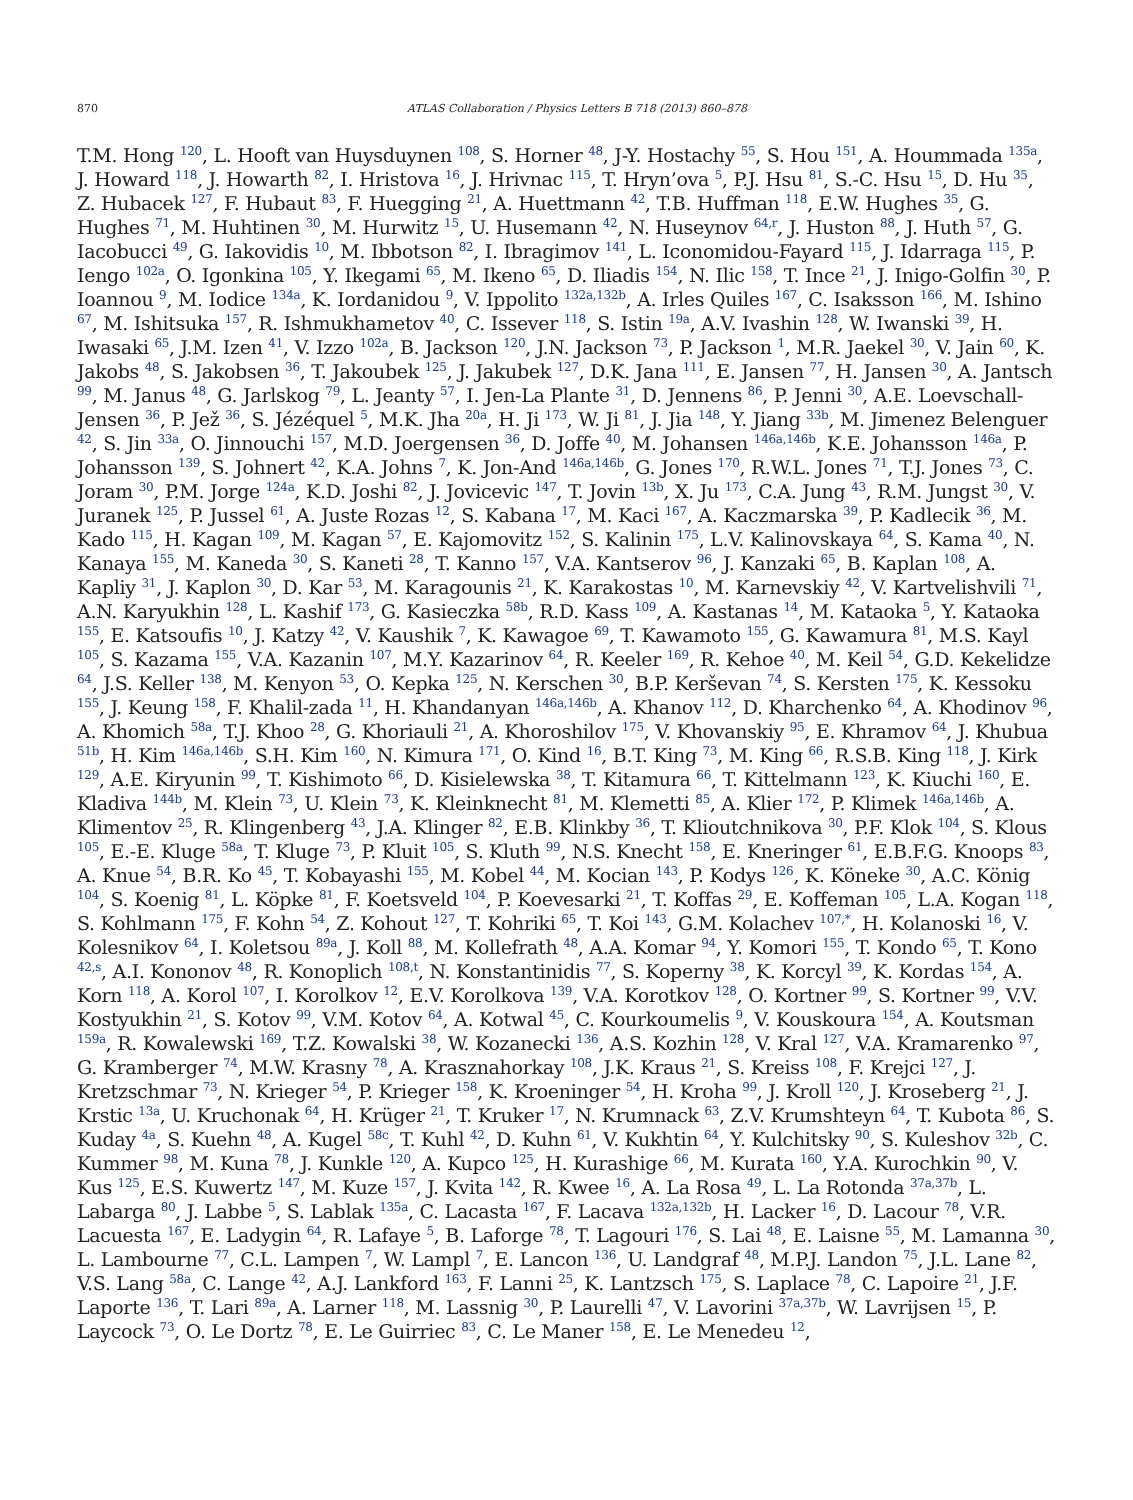870 ATLAS Collaboration / Physics Letters B 718 (2013) 860–878
T.M. Hong <sup>120</sup>, L. Hooft van Huysduynen <sup>108</sup>, S. Horner <sup>48</sup>, J-Y. Hostachy <sup>55</sup>, S. Hou <sup>151</sup>, A. Hoummada <sup>135a</sup>, J. Howard <sup>118</sup>, J. Howarth <sup>82</sup>, I. Hristova <sup>16</sup>, J. Hrivnac <sup>115</sup>, T. Hryn’ova <sup>5</sup>, P.J. Hsu <sup>81</sup>, S.-C. Hsu <sup>15</sup>, D. Hu <sup>35</sup>, Z. Hubacek <sup>127</sup>, F. Hubaut <sup>83</sup>, F. Huegging <sup>21</sup>, A. Huettmann <sup>42</sup>, T.B. Huffman <sup>118</sup>, E.W. Hughes <sup>35</sup>, G. Hughes <sup>71</sup>, M. Huhtinen <sup>30</sup>, M. Hurwitz <sup>15</sup>, U. Husemann <sup>42</sup>, N. Huseynov <sup>64,r</sup>, J. Huston <sup>88</sup>, J. Huth <sup>57</sup>, G. Iacobucci <sup>49</sup>, G. Iakovidis <sup>10</sup>, M. Ibbotson <sup>82</sup>, I. Ibragimov <sup>141</sup>, L. Iconomidou-Fayard <sup>115</sup>, J. Idarraga <sup>115</sup>, P. Iengo <sup>102a</sup>, O. Igonkina <sup>105</sup>, Y. Ikegami <sup>65</sup>, M. Ikeno <sup>65</sup>, D. Iliadis <sup>154</sup>, N. Ilic <sup>158</sup>, T. Ince <sup>21</sup>, J. Inigo-Golfin <sup>30</sup>, P. Ioannou <sup>9</sup>, M. Iodice <sup>134a</sup>, K. Iordanidou <sup>9</sup>, V. Ippolito <sup>132a,132b</sup>, A. Irles Quiles <sup>167</sup>, C. Isaksson <sup>166</sup>, M. Ishino <sup>67</sup>, M. Ishitsuka <sup>157</sup>, R. Ishmukhametov <sup>40</sup>, C. Issever <sup>118</sup>, S. Istin <sup>19a</sup>, A.V. Ivashin <sup>128</sup>, W. Iwanski <sup>39</sup>, H. Iwasaki <sup>65</sup>, J.M. Izen <sup>41</sup>, V. Izzo <sup>102a</sup>, B. Jackson <sup>120</sup>, J.N. Jackson <sup>73</sup>, P. Jackson <sup>1</sup>, M.R. Jaekel <sup>30</sup>, V. Jain <sup>60</sup>, K. Jakobs <sup>48</sup>, S. Jakobsen <sup>36</sup>, T. Jakoubek <sup>125</sup>, J. Jakubek <sup>127</sup>, D.K. Jana <sup>111</sup>, E. Jansen <sup>77</sup>, H. Jansen <sup>30</sup>, A. Jantsch <sup>99</sup>, M. Janus <sup>48</sup>, G. Jarlskog <sup>79</sup>, L. Jeanty <sup>57</sup>, I. Jen-La Plante <sup>31</sup>, D. Jennens <sup>86</sup>, P. Jenni <sup>30</sup>, A.E. Loevschall-Jensen <sup>36</sup>, P. Jež <sup>36</sup>, S. Jézéquel <sup>5</sup>, M.K. Jha <sup>20a</sup>, H. Ji <sup>173</sup>, W. Ji <sup>81</sup>, J. Jia <sup>148</sup>, Y. Jiang <sup>33b</sup>, M. Jimenez Belenguer <sup>42</sup>, S. Jin <sup>33a</sup>, O. Jinnouchi <sup>157</sup>, M.D. Joergensen <sup>36</sup>, D. Joffe <sup>40</sup>, M. Johansen <sup>146a,146b</sup>, K.E. Johansson <sup>146a</sup>, P. Johansson <sup>139</sup>, S. Johnert <sup>42</sup>, K.A. Johns <sup>7</sup>, K. Jon-And <sup>146a,146b</sup>, G. Jones <sup>170</sup>, R.W.L. Jones <sup>71</sup>, T.J. Jones <sup>73</sup>, C. Joram <sup>30</sup>, P.M. Jorge <sup>124a</sup>, K.D. Joshi <sup>82</sup>, J. Jovicevic <sup>147</sup>, T. Jovin <sup>13b</sup>, X. Ju <sup>173</sup>, C.A. Jung <sup>43</sup>, R.M. Jungst <sup>30</sup>, V. Juranek <sup>125</sup>, P. Jussel <sup>61</sup>, A. Juste Rozas <sup>12</sup>, S. Kabana <sup>17</sup>, M. Kaci <sup>167</sup>, A. Kaczmarska <sup>39</sup>, P. Kadlecik <sup>36</sup>, M. Kado <sup>115</sup>, H. Kagan <sup>109</sup>, M. Kagan <sup>57</sup>, E. Kajomovitz <sup>152</sup>, S. Kalinin <sup>175</sup>, L.V. Kalinovskaya <sup>64</sup>, S. Kama <sup>40</sup>, N. Kanaya <sup>155</sup>, M. Kaneda <sup>30</sup>, S. Kaneti <sup>28</sup>, T. Kanno <sup>157</sup>, V.A. Kantserov <sup>96</sup>, J. Kanzaki <sup>65</sup>, B. Kaplan <sup>108</sup>, A. Kapliy <sup>31</sup>, J. Kaplon <sup>30</sup>, D. Kar <sup>53</sup>, M. Karagounis <sup>21</sup>, K. Karakostas <sup>10</sup>, M. Karnevskiy <sup>42</sup>, V. Kartvelishvili <sup>71</sup>, A.N. Karyukhin <sup>128</sup>, L. Kashif <sup>173</sup>, G. Kasieczka <sup>58b</sup>, R.D. Kass <sup>109</sup>, A. Kastanas <sup>14</sup>, M. Kataoka <sup>5</sup>, Y. Kataoka <sup>155</sup>, E. Katsoufis <sup>10</sup>, J. Katzy <sup>42</sup>, V. Kaushik <sup>7</sup>, K. Kawagoe <sup>69</sup>, T. Kawamoto <sup>155</sup>, G. Kawamura <sup>81</sup>, M.S. Kayl <sup>105</sup>, S. Kazama <sup>155</sup>, V.A. Kazanin <sup>107</sup>, M.Y. Kazarinov <sup>64</sup>, R. Keeler <sup>169</sup>, R. Kehoe <sup>40</sup>, M. Keil <sup>54</sup>, G.D. Kekelidze <sup>64</sup>, J.S. Keller <sup>138</sup>, M. Kenyon <sup>53</sup>, O. Kepka <sup>125</sup>, N. Kerschen <sup>30</sup>, B.P. Kerševan <sup>74</sup>, S. Kersten <sup>175</sup>, K. Kessoku <sup>155</sup>, J. Keung <sup>158</sup>, F. Khalil-zada <sup>11</sup>, H. Khandanyan <sup>146a,146b</sup>, A. Khanov <sup>112</sup>, D. Kharchenko <sup>64</sup>, A. Khodinov <sup>96</sup>, A. Khomich <sup>58a</sup>, T.J. Khoo <sup>28</sup>, G. Khoriauli <sup>21</sup>, A. Khoroshilov <sup>175</sup>, V. Khovanskiy <sup>95</sup>, E. Khramov <sup>64</sup>, J. Khubua <sup>51b</sup>, H. Kim <sup>146a,146b</sup>, S.H. Kim <sup>160</sup>, N. Kimura <sup>171</sup>, O. Kind <sup>16</sup>, B.T. King <sup>73</sup>, M. King <sup>66</sup>, R.S.B. King <sup>118</sup>, J. Kirk <sup>129</sup>, A.E. Kiryunin <sup>99</sup>, T. Kishimoto <sup>66</sup>, D. Kisielewska <sup>38</sup>, T. Kitamura <sup>66</sup>, T. Kittelmann <sup>123</sup>, K. Kiuchi <sup>160</sup>, E. Kladiva <sup>144b</sup>, M. Klein <sup>73</sup>, U. Klein <sup>73</sup>, K. Kleinknecht <sup>81</sup>, M. Klemetti <sup>85</sup>, A. Klier <sup>172</sup>, P. Klimek <sup>146a,146b</sup>, A. Klimentov <sup>25</sup>, R. Klingenberg <sup>43</sup>, J.A. Klinger <sup>82</sup>, E.B. Klinkby <sup>36</sup>, T. Klioutchnikova <sup>30</sup>, P.F. Klok <sup>104</sup>, S. Klous <sup>105</sup>, E.-E. Kluge <sup>58a</sup>, T. Kluge <sup>73</sup>, P. Kluit <sup>105</sup>, S. Kluth <sup>99</sup>, N.S. Knecht <sup>158</sup>, E. Kneringer <sup>61</sup>, E.B.F.G. Knoops <sup>83</sup>, A. Knue <sup>54</sup>, B.R. Ko <sup>45</sup>, T. Kobayashi <sup>155</sup>, M. Kobel <sup>44</sup>, M. Kocian <sup>143</sup>, P. Kodys <sup>126</sup>, K. Köneke <sup>30</sup>, A.C. König <sup>104</sup>, S. Koenig <sup>81</sup>, L. Köpke <sup>81</sup>, F. Koetsveld <sup>104</sup>, P. Koevesarki <sup>21</sup>, T. Koffas <sup>29</sup>, E. Koffeman <sup>105</sup>, L.A. Kogan <sup>118</sup>, S. Kohlmann <sup>175</sup>, F. Kohn <sup>54</sup>, Z. Kohout <sup>127</sup>, T. Kohriki <sup>65</sup>, T. Koi <sup>143</sup>, G.M. Kolachev <sup>107,*</sup>, H. Kolanoski <sup>16</sup>, V. Kolesnikov <sup>64</sup>, I. Koletsou <sup>89a</sup>, J. Koll <sup>88</sup>, M. Kollefrath <sup>48</sup>, A.A. Komar <sup>94</sup>, Y. Komori <sup>155</sup>, T. Kondo <sup>65</sup>, T. Kono <sup>42,s</sup>, A.I. Kononov <sup>48</sup>, R. Konoplich <sup>108,t</sup>, N. Konstantinidis <sup>77</sup>, S. Koperny <sup>38</sup>, K. Korcyl <sup>39</sup>, K. Kordas <sup>154</sup>, A. Korn <sup>118</sup>, A. Korol <sup>107</sup>, I. Korolkov <sup>12</sup>, E.V. Korolkova <sup>139</sup>, V.A. Korotkov <sup>128</sup>, O. Kortner <sup>99</sup>, S. Kortner <sup>99</sup>, V.V. Kostyukhin <sup>21</sup>, S. Kotov <sup>99</sup>, V.M. Kotov <sup>64</sup>, A. Kotwal <sup>45</sup>, C. Kourkoumelis <sup>9</sup>, V. Kouskoura <sup>154</sup>, A. Koutsman <sup>159a</sup>, R. Kowalewski <sup>169</sup>, T.Z. Kowalski <sup>38</sup>, W. Kozanecki <sup>136</sup>, A.S. Kozhin <sup>128</sup>, V. Kral <sup>127</sup>, V.A. Kramarenko <sup>97</sup>, G. Kramberger <sup>74</sup>, M.W. Krasny <sup>78</sup>, A. Krasznahorkay <sup>108</sup>, J.K. Kraus <sup>21</sup>, S. Kreiss <sup>108</sup>, F. Krejci <sup>127</sup>, J. Kretzschmar <sup>73</sup>, N. Krieger <sup>54</sup>, P. Krieger <sup>158</sup>, K. Kroeninger <sup>54</sup>, H. Kroha <sup>99</sup>, J. Kroll <sup>120</sup>, J. Kroseberg <sup>21</sup>, J. Krstic <sup>13a</sup>, U. Kruchonak <sup>64</sup>, H. Krüger <sup>21</sup>, T. Kruker <sup>17</sup>, N. Krumnack <sup>63</sup>, Z.V. Krumshteyn <sup>64</sup>, T. Kubota <sup>86</sup>, S. Kuday <sup>4a</sup>, S. Kuehn <sup>48</sup>, A. Kugel <sup>58c</sup>, T. Kuhl <sup>42</sup>, D. Kuhn <sup>61</sup>, V. Kukhtin <sup>64</sup>, Y. Kulchitsky <sup>90</sup>, S. Kuleshov <sup>32b</sup>, C. Kummer <sup>98</sup>, M. Kuna <sup>78</sup>, J. Kunkle <sup>120</sup>, A. Kupco <sup>125</sup>, H. Kurashige <sup>66</sup>, M. Kurata <sup>160</sup>, Y.A. Kurochkin <sup>90</sup>, V. Kus <sup>125</sup>, E.S. Kuwertz <sup>147</sup>, M. Kuze <sup>157</sup>, J. Kvita <sup>142</sup>, R. Kwee <sup>16</sup>, A. La Rosa <sup>49</sup>, L. La Rotonda <sup>37a,37b</sup>, L. Labarga <sup>80</sup>, J. Labbe <sup>5</sup>, S. Lablak <sup>135a</sup>, C. Lacasta <sup>167</sup>, F. Lacava <sup>132a,132b</sup>, H. Lacker <sup>16</sup>, D. Lacour <sup>78</sup>, V.R. Lacuesta <sup>167</sup>, E. Ladygin <sup>64</sup>, R. Lafaye <sup>5</sup>, B. Laforge <sup>78</sup>, T. Lagouri <sup>176</sup>, S. Lai <sup>48</sup>, E. Laisne <sup>55</sup>, M. Lamanna <sup>30</sup>, L. Lambourne <sup>77</sup>, C.L. Lampen <sup>7</sup>, W. Lampl <sup>7</sup>, E. Lancon <sup>136</sup>, U. Landgraf <sup>48</sup>, M.P.J. Landon <sup>75</sup>, J.L. Lane <sup>82</sup>, V.S. Lang <sup>58a</sup>, C. Lange <sup>42</sup>, A.J. Lankford <sup>163</sup>, F. Lanni <sup>25</sup>, K. Lantzsch <sup>175</sup>, S. Laplace <sup>78</sup>, C. Lapoire <sup>21</sup>, J.F. Laporte <sup>136</sup>, T. Lari <sup>89a</sup>, A. Larner <sup>118</sup>, M. Lassnig <sup>30</sup>, P. Laurelli <sup>47</sup>, V. Lavorini <sup>37a,37b</sup>, W. Lavrijsen <sup>15</sup>, P. Laycock <sup>73</sup>, O. Le Dortz <sup>78</sup>, E. Le Guirriec <sup>83</sup>, C. Le Maner <sup>158</sup>, E. Le Menedeu <sup>12</sup>,